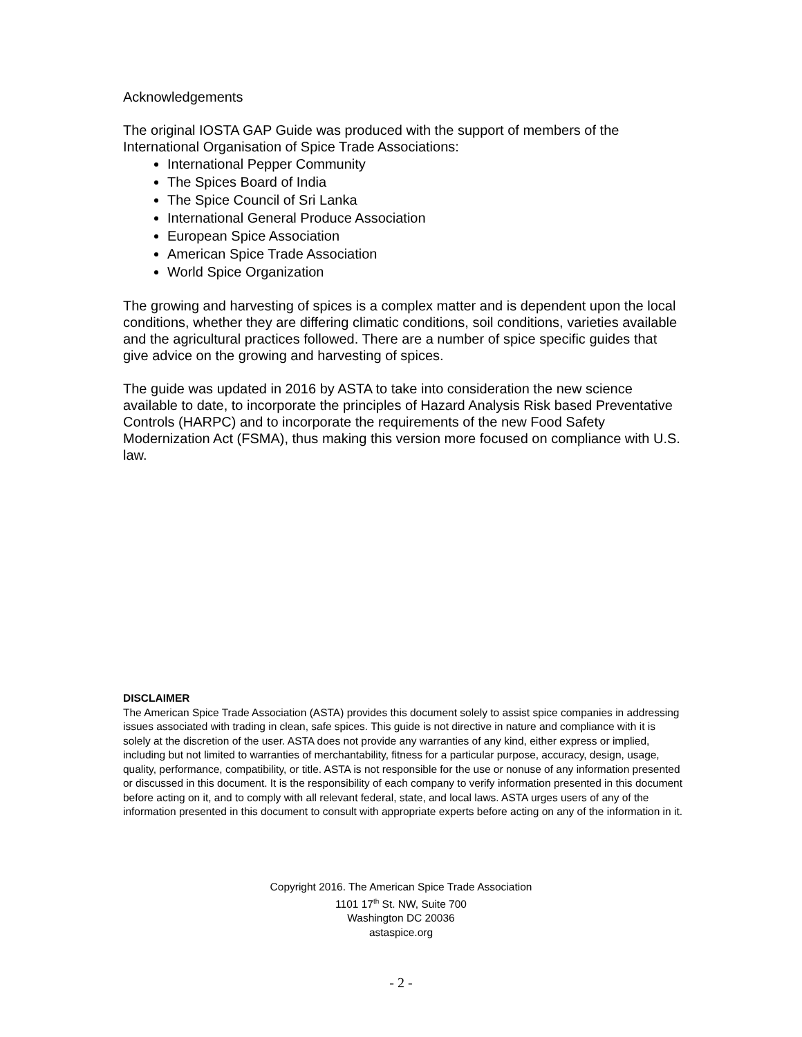Acknowledgements
The original IOSTA GAP Guide was produced with the support of members of the International Organisation of Spice Trade Associations:
International Pepper Community
The Spices Board of India
The Spice Council of Sri Lanka
International General Produce Association
European Spice Association
American Spice Trade Association
World Spice Organization
The growing and harvesting of spices is a complex matter and is dependent upon the local conditions, whether they are differing climatic conditions, soil conditions, varieties available and the agricultural practices followed. There are a number of spice specific guides that give advice on the growing and harvesting of spices.
The guide was updated in 2016 by ASTA to take into consideration the new science available to date, to incorporate the principles of Hazard Analysis Risk based Preventative Controls (HARPC) and to incorporate the requirements of the new Food Safety Modernization Act (FSMA), thus making this version more focused on compliance with U.S. law.
DISCLAIMER
The American Spice Trade Association (ASTA) provides this document solely to assist spice companies in addressing issues associated with trading in clean, safe spices. This guide is not directive in nature and compliance with it is solely at the discretion of the user. ASTA does not provide any warranties of any kind, either express or implied, including but not limited to warranties of merchantability, fitness for a particular purpose, accuracy, design, usage, quality, performance, compatibility, or title. ASTA is not responsible for the use or nonuse of any information presented or discussed in this document. It is the responsibility of each company to verify information presented in this document before acting on it, and to comply with all relevant federal, state, and local laws. ASTA urges users of any of the information presented in this document to consult with appropriate experts before acting on any of the information in it.
Copyright 2016. The American Spice Trade Association
1101 17<sup>th</sup> St. NW, Suite 700
Washington DC 20036
astaspice.org
- 2 -